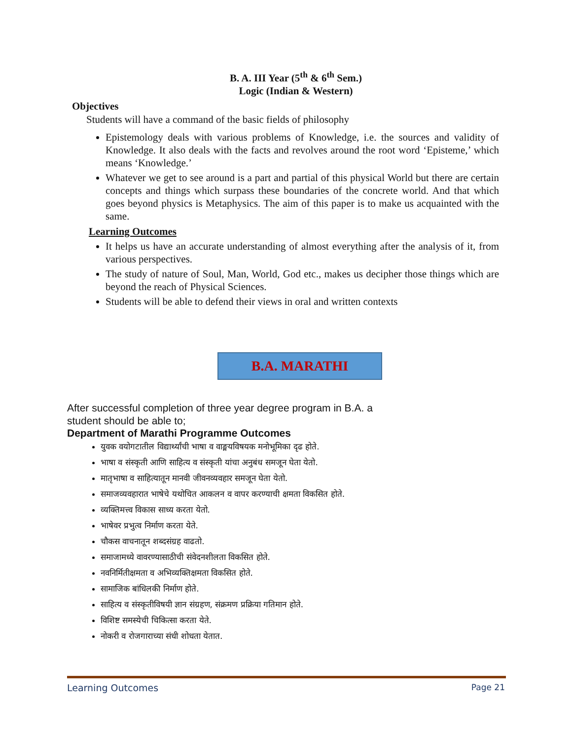B. A. III Year (5<sup>th</sup> & 6<sup>th</sup> Sem.)
Logic (Indian & Western)
Objectives
Students will have a command of the basic fields of philosophy
Epistemology deals with various problems of Knowledge, i.e. the sources and validity of Knowledge. It also deals with the facts and revolves around the root word ‘Episteme,’ which means ‘Knowledge.’
Whatever we get to see around is a part and partial of this physical World but there are certain concepts and things which surpass these boundaries of the concrete world. And that which goes beyond physics is Metaphysics. The aim of this paper is to make us acquainted with the same.
Learning Outcomes
It helps us have an accurate understanding of almost everything after the analysis of it, from various perspectives.
The study of nature of Soul, Man, World, God etc., makes us decipher those things which are beyond the reach of Physical Sciences.
Students will be able to defend their views in oral and written contexts
B.A. MARATHI
After successful completion of three year degree program in B.A. a
student should be able to;
Department of Marathi Programme Outcomes
युवक वयोगटातील विद्यार्थ्यांची भाषा व वाङ्मयविषयक मनोभूमिका दृढ होते.
भाषा व संस्कृती आणि साहित्य व संस्कृती यांचा अनुबंध समजून घेता येतो.
मातृभाषा व साहित्यातून मानवी जीवनव्यवहार समजून घेता येतो.
समाजव्यवहारात भाषेचे यथोचित आकलन व वापर करण्याची क्षमता विकसित होते.
व्यक्तिमत्त्व विकास साध्य करता येतो.
भाषेवर प्रभुत्व निर्माण करता येते.
चौकस वाचनातून शब्दसंग्रह वाढतो.
समाजामध्ये वावरण्यासाठीची संवेदनशीलता विकसित होते.
नवनिर्मितीक्षमता व अभिव्यक्तिक्षमता विकसित होते.
सामाजिक बांधिलकी निर्माण होते.
साहित्य व संस्कृतीविषयी ज्ञान संग्रहण, संक्रमण प्रक्रिया गतिमान होते.
विशिष्ट समस्येची चिकित्सा करता येते.
नोकरी व रोजगाराच्या संधी शोधता येतात.
Learning Outcomes Page 21